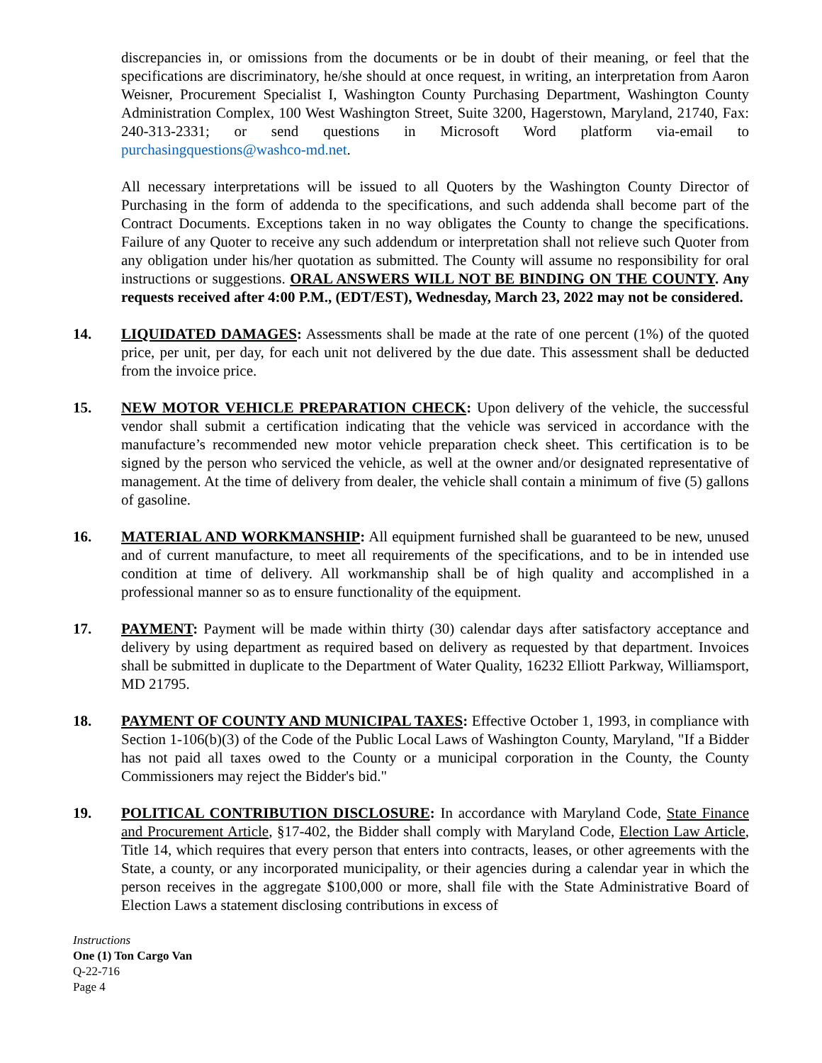discrepancies in, or omissions from the documents or be in doubt of their meaning, or feel that the specifications are discriminatory, he/she should at once request, in writing, an interpretation from Aaron Weisner, Procurement Specialist I, Washington County Purchasing Department, Washington County Administration Complex, 100 West Washington Street, Suite 3200, Hagerstown, Maryland, 21740, Fax: 240-313-2331; or send questions in Microsoft Word platform via-email to purchasingquestions@washco-md.net.
All necessary interpretations will be issued to all Quoters by the Washington County Director of Purchasing in the form of addenda to the specifications, and such addenda shall become part of the Contract Documents. Exceptions taken in no way obligates the County to change the specifications. Failure of any Quoter to receive any such addendum or interpretation shall not relieve such Quoter from any obligation under his/her quotation as submitted. The County will assume no responsibility for oral instructions or suggestions. ORAL ANSWERS WILL NOT BE BINDING ON THE COUNTY. Any requests received after 4:00 P.M., (EDT/EST), Wednesday, March 23, 2022 may not be considered.
14. LIQUIDATED DAMAGES: Assessments shall be made at the rate of one percent (1%) of the quoted price, per unit, per day, for each unit not delivered by the due date. This assessment shall be deducted from the invoice price.
15. NEW MOTOR VEHICLE PREPARATION CHECK: Upon delivery of the vehicle, the successful vendor shall submit a certification indicating that the vehicle was serviced in accordance with the manufacture’s recommended new motor vehicle preparation check sheet. This certification is to be signed by the person who serviced the vehicle, as well at the owner and/or designated representative of management. At the time of delivery from dealer, the vehicle shall contain a minimum of five (5) gallons of gasoline.
16. MATERIAL AND WORKMANSHIP: All equipment furnished shall be guaranteed to be new, unused and of current manufacture, to meet all requirements of the specifications, and to be in intended use condition at time of delivery. All workmanship shall be of high quality and accomplished in a professional manner so as to ensure functionality of the equipment.
17. PAYMENT: Payment will be made within thirty (30) calendar days after satisfactory acceptance and delivery by using department as required based on delivery as requested by that department. Invoices shall be submitted in duplicate to the Department of Water Quality, 16232 Elliott Parkway, Williamsport, MD 21795.
18. PAYMENT OF COUNTY AND MUNICIPAL TAXES: Effective October 1, 1993, in compliance with Section 1-106(b)(3) of the Code of the Public Local Laws of Washington County, Maryland, "If a Bidder has not paid all taxes owed to the County or a municipal corporation in the County, the County Commissioners may reject the Bidder's bid."
19. POLITICAL CONTRIBUTION DISCLOSURE: In accordance with Maryland Code, State Finance and Procurement Article, §17-402, the Bidder shall comply with Maryland Code, Election Law Article, Title 14, which requires that every person that enters into contracts, leases, or other agreements with the State, a county, or any incorporated municipality, or their agencies during a calendar year in which the person receives in the aggregate $100,000 or more, shall file with the State Administrative Board of Election Laws a statement disclosing contributions in excess of
Instructions
One (1) Ton Cargo Van
Q-22-716
Page 4